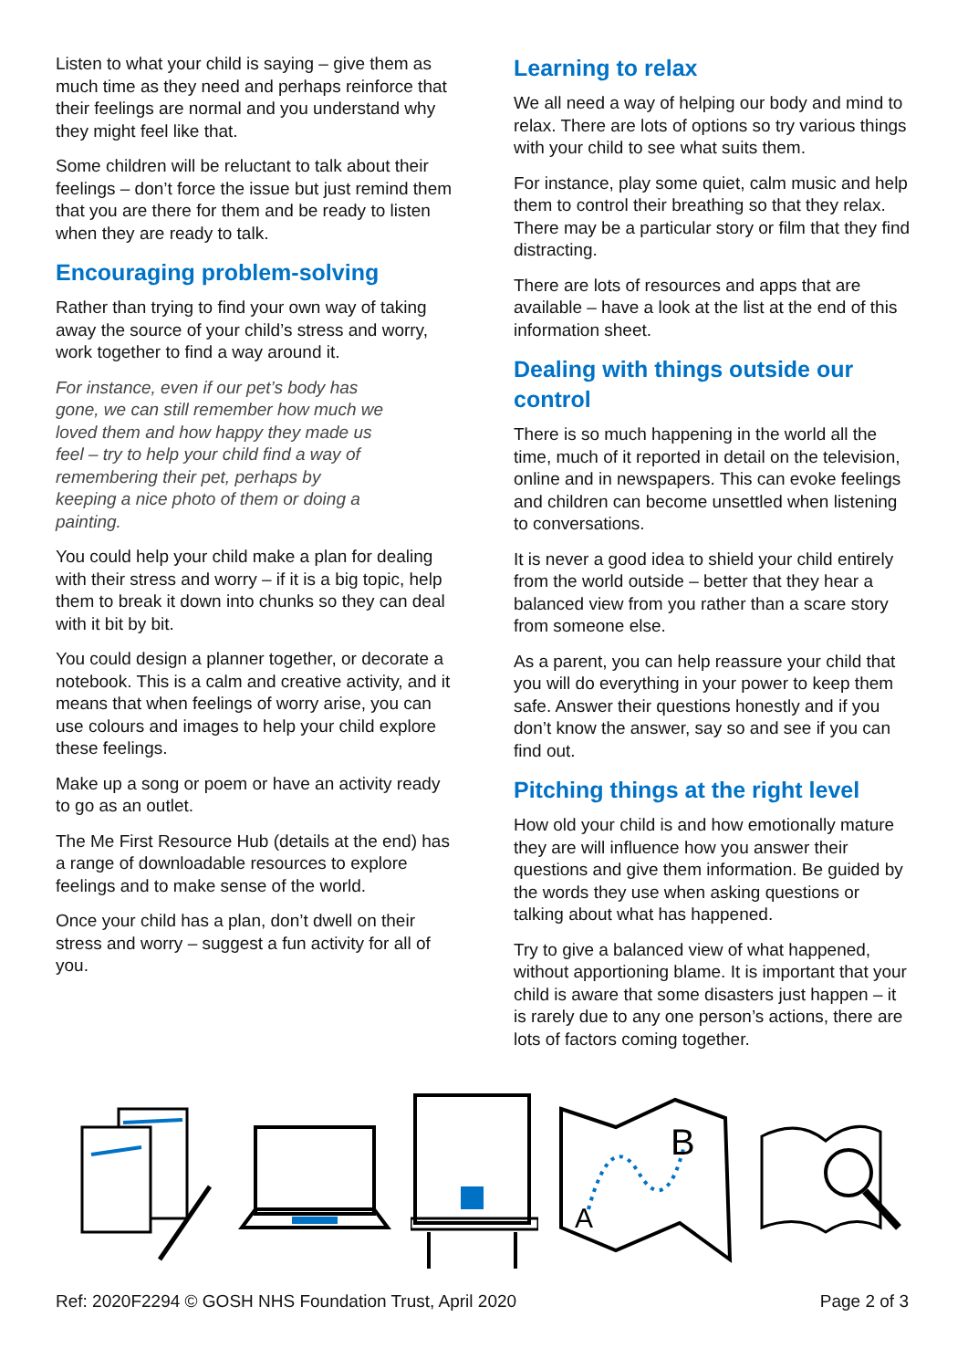Listen to what your child is saying – give them as much time as they need and perhaps reinforce that their feelings are normal and you understand why they might feel like that.
Some children will be reluctant to talk about their feelings – don’t force the issue but just remind them that you are there for them and be ready to listen when they are ready to talk.
Encouraging problem-solving
Rather than trying to find your own way of taking away the source of your child’s stress and worry, work together to find a way around it.
For instance, even if our pet’s body has gone, we can still remember how much we loved them and how happy they made us feel – try to help your child find a way of remembering their pet, perhaps by keeping a nice photo of them or doing a painting.
You could help your child make a plan for dealing with their stress and worry – if it is a big topic, help them to break it down into chunks so they can deal with it bit by bit.
You could design a planner together, or decorate a notebook. This is a calm and creative activity, and it means that when feelings of worry arise, you can use colours and images to help your child explore these feelings.
Make up a song or poem or have an activity ready to go as an outlet.
The Me First Resource Hub (details at the end) has a range of downloadable resources to explore feelings and to make sense of the world.
Once your child has a plan, don’t dwell on their stress and worry – suggest a fun activity for all of you.
Learning to relax
We all need a way of helping our body and mind to relax. There are lots of options so try various things with your child to see what suits them.
For instance, play some quiet, calm music and help them to control their breathing so that they relax. There may be a particular story or film that they find distracting.
There are lots of resources and apps that are available – have a look at the list at the end of this information sheet.
Dealing with things outside our control
There is so much happening in the world all the time, much of it reported in detail on the television, online and in newspapers. This can evoke feelings and children can become unsettled when listening to conversations.
It is never a good idea to shield your child entirely from the world outside – better that they hear a balanced view from you rather than a scare story from someone else.
As a parent, you can help reassure your child that you will do everything in your power to keep them safe. Answer their questions honestly and if you don’t know the answer, say so and see if you can find out.
Pitching things at the right level
How old your child is and how emotionally mature they are will influence how you answer their questions and give them information. Be guided by the words they use when asking questions or talking about what has happened.
Try to give a balanced view of what happened, without apportioning blame. It is important that your child is aware that some disasters just happen – it is rarely due to any one person’s actions, there are lots of factors coming together.
A
B
Ref: 2020F2294 © GOSH NHS Foundation Trust, April 2020 Page 2 of 3